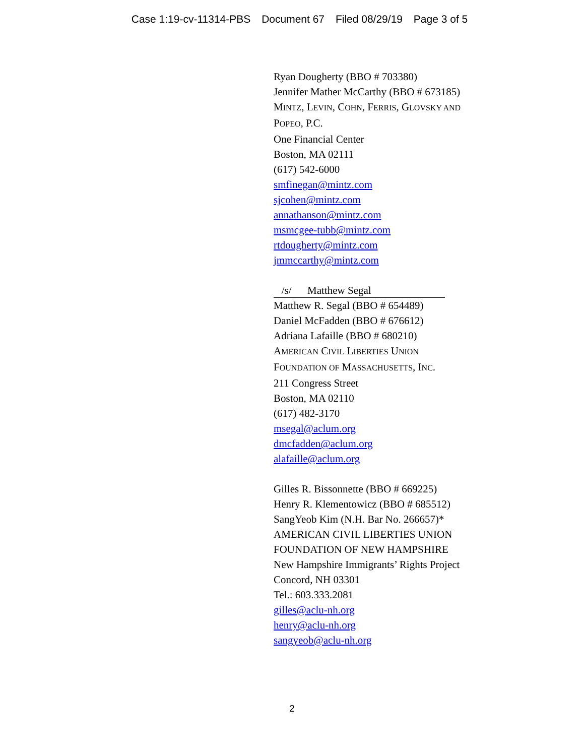Case 1:19-cv-11314-PBS Document 67 Filed 08/29/19 Page 3 of 5
Ryan Dougherty (BBO # 703380)
Jennifer Mather McCarthy (BBO # 673185)
MINTZ, LEVIN, COHN, FERRIS, GLOVSKY AND
POPEO, P.C.
One Financial Center
Boston, MA 02111
(617) 542-6000
smfinegan@mintz.com
sjcohen@mintz.com
annathanson@mintz.com
msmcgee-tubb@mintz.com
rtdougherty@mintz.com
jmmccarthy@mintz.com
/s/ Matthew Segal
Matthew R. Segal (BBO # 654489)
Daniel McFadden (BBO # 676612)
Adriana Lafaille (BBO # 680210)
AMERICAN CIVIL LIBERTIES UNION
FOUNDATION OF MASSACHUSETTS, INC.
211 Congress Street
Boston, MA 02110
(617) 482-3170
msegal@aclum.org
dmcfadden@aclum.org
alafaille@aclum.org
Gilles R. Bissonnette (BBO # 669225)
Henry R. Klementowicz (BBO # 685512)
SangYeob Kim (N.H. Bar No. 266657)*
AMERICAN CIVIL LIBERTIES UNION
FOUNDATION OF NEW HAMPSHIRE
New Hampshire Immigrants’ Rights Project
Concord, NH 03301
Tel.: 603.333.2081
gilles@aclu-nh.org
henry@aclu-nh.org
sangyeob@aclu-nh.org
2